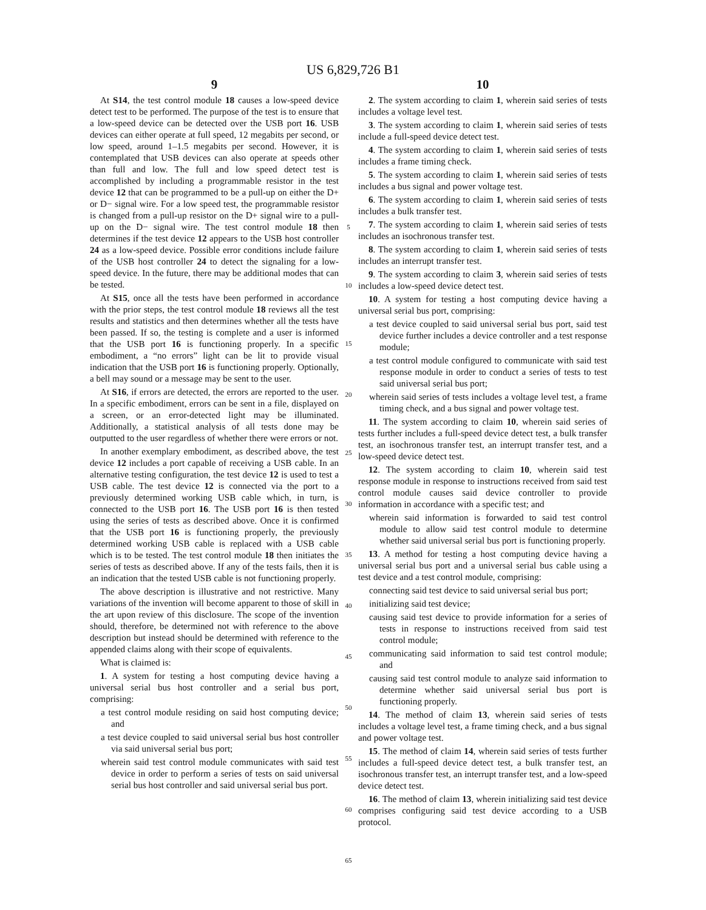US 6,829,726 B1
9
At S14, the test control module 18 causes a low-speed device detect test to be performed. The purpose of the test is to ensure that a low-speed device can be detected over the USB port 16. USB devices can either operate at full speed, 12 megabits per second, or low speed, around 1–1.5 megabits per second. However, it is contemplated that USB devices can also operate at speeds other than full and low. The full and low speed detect test is accomplished by including a programmable resistor in the test device 12 that can be programmed to be a pull-up on either the D+ or D− signal wire. For a low speed test, the programmable resistor is changed from a pull-up resistor on the D+ signal wire to a pull-up on the D− signal wire. The test control module 18 then determines if the test device 12 appears to the USB host controller 24 as a low-speed device. Possible error conditions include failure of the USB host controller 24 to detect the signaling for a low-speed device. In the future, there may be additional modes that can be tested.
At S15, once all the tests have been performed in accordance with the prior steps, the test control module 18 reviews all the test results and statistics and then determines whether all the tests have been passed. If so, the testing is complete and a user is informed that the USB port 16 is functioning properly. In a specific embodiment, a “no errors” light can be lit to provide visual indication that the USB port 16 is functioning properly. Optionally, a bell may sound or a message may be sent to the user.
At S16, if errors are detected, the errors are reported to the user. In a specific embodiment, errors can be sent in a file, displayed on a screen, or an error-detected light may be illuminated. Additionally, a statistical analysis of all tests done may be outputted to the user regardless of whether there were errors or not.
In another exemplary embodiment, as described above, the test device 12 includes a port capable of receiving a USB cable. In an alternative testing configuration, the test device 12 is used to test a USB cable. The test device 12 is connected via the port to a previously determined working USB cable which, in turn, is connected to the USB port 16. The USB port 16 is then tested using the series of tests as described above. Once it is confirmed that the USB port 16 is functioning properly, the previously determined working USB cable is replaced with a USB cable which is to be tested. The test control module 18 then initiates the series of tests as described above. If any of the tests fails, then it is an indication that the tested USB cable is not functioning properly.
The above description is illustrative and not restrictive. Many variations of the invention will become apparent to those of skill in the art upon review of this disclosure. The scope of the invention should, therefore, be determined not with reference to the above description but instead should be determined with reference to the appended claims along with their scope of equivalents.
What is claimed is:
1. A system for testing a host computing device having a universal serial bus host controller and a serial bus port, comprising:
a test control module residing on said host computing device; and
a test device coupled to said universal serial bus host controller via said universal serial bus port;
wherein said test control module communicates with said test device in order to perform a series of tests on said universal serial bus host controller and said universal serial bus port.
5
10
15
20
25
30
35
40
45
50
55
60
65
10
2. The system according to claim 1, wherein said series of tests includes a voltage level test.
3. The system according to claim 1, wherein said series of tests include a full-speed device detect test.
4. The system according to claim 1, wherein said series of tests includes a frame timing check.
5. The system according to claim 1, wherein said series of tests includes a bus signal and power voltage test.
6. The system according to claim 1, wherein said series of tests includes a bulk transfer test.
7. The system according to claim 1, wherein said series of tests includes an isochronous transfer test.
8. The system according to claim 1, wherein said series of tests includes an interrupt transfer test.
9. The system according to claim 3, wherein said series of tests includes a low-speed device detect test.
10. A system for testing a host computing device having a universal serial bus port, comprising:
a test device coupled to said universal serial bus port, said test device further includes a device controller and a test response module;
a test control module configured to communicate with said test response module in order to conduct a series of tests to test said universal serial bus port;
wherein said series of tests includes a voltage level test, a frame timing check, and a bus signal and power voltage test.
11. The system according to claim 10, wherein said series of tests further includes a full-speed device detect test, a bulk transfer test, an isochronous transfer test, an interrupt transfer test, and a low-speed device detect test.
12. The system according to claim 10, wherein said test response module in response to instructions received from said test control module causes said device controller to provide information in accordance with a specific test; and
wherein said information is forwarded to said test control module to allow said test control module to determine whether said universal serial bus port is functioning properly.
13. A method for testing a host computing device having a universal serial bus port and a universal serial bus cable using a test device and a test control module, comprising:
connecting said test device to said universal serial bus port;
initializing said test device;
causing said test device to provide information for a series of tests in response to instructions received from said test control module;
communicating said information to said test control module; and
causing said test control module to analyze said information to determine whether said universal serial bus port is functioning properly.
14. The method of claim 13, wherein said series of tests includes a voltage level test, a frame timing check, and a bus signal and power voltage test.
15. The method of claim 14, wherein said series of tests further includes a full-speed device detect test, a bulk transfer test, an isochronous transfer test, an interrupt transfer test, and a low-speed device detect test.
16. The method of claim 13, wherein initializing said test device comprises configuring said test device according to a USB protocol.